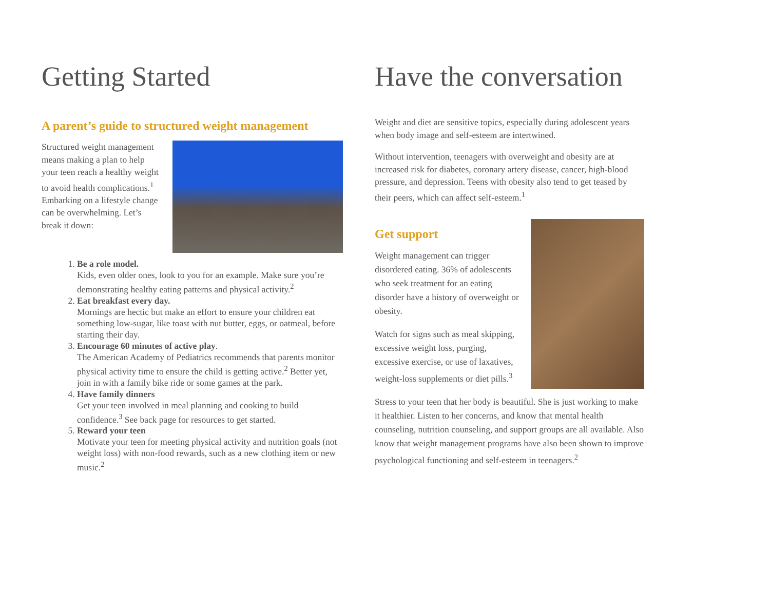Getting Started
A parent’s guide to structured weight management
Structured weight management means making a plan to help your teen reach a healthy weight to avoid health complications.<sup>1</sup> Embarking on a lifestyle change can be overwhelming. Let’s break it down:
1. Be a role model.
Kids, even older ones, look to you for an example. Make sure you’re demonstrating healthy eating patterns and physical activity.<sup>2</sup>
2. Eat breakfast every day.
Mornings are hectic but make an effort to ensure your children eat something low-sugar, like toast with nut butter, eggs, or oatmeal, before starting their day.
3. Encourage 60 minutes of active play.
The American Academy of Pediatrics recommends that parents monitor physical activity time to ensure the child is getting active.<sup>2</sup> Better yet, join in with a family bike ride or some games at the park.
4. Have family dinners
Get your teen involved in meal planning and cooking to build confidence.<sup>3</sup> See back page for resources to get started.
5. Reward your teen
Motivate your teen for meeting physical activity and nutrition goals (not weight loss) with non-food rewards, such as a new clothing item or new music.<sup>2</sup>
Have the conversation
Weight and diet are sensitive topics, especially during adolescent years when body image and self-esteem are intertwined.
Without intervention, teenagers with overweight and obesity are at increased risk for diabetes, coronary artery disease, cancer, high-blood pressure, and depression. Teens with obesity also tend to get teased by their peers, which can affect self-esteem.<sup>1</sup>
Get support
Weight management can trigger disordered eating. 36% of adolescents who seek treatment for an eating disorder have a history of overweight or obesity.
Watch for signs such as meal skipping, excessive weight loss, purging, excessive exercise, or use of laxatives, weight-loss supplements or diet pills.<sup>3</sup>
Stress to your teen that her body is beautiful. She is just working to make it healthier. Listen to her concerns, and know that mental health counseling, nutrition counseling, and support groups are all available. Also know that weight management programs have also been shown to improve psychological functioning and self-esteem in teenagers.<sup>2</sup>